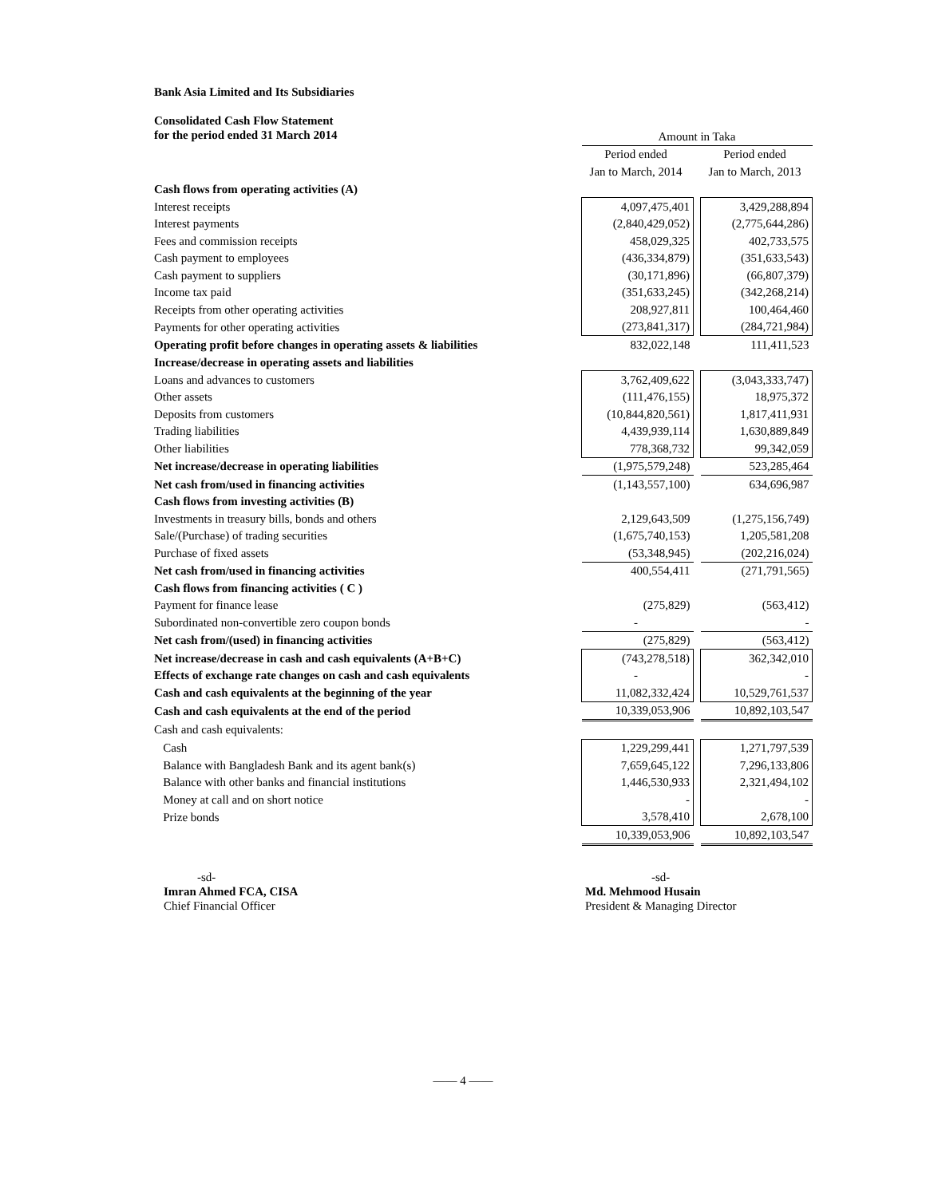Bank Asia Limited and Its Subsidiaries
Consolidated Cash Flow Statement
for the period ended 31 March 2014
| | Amount in Taka | | |
| | Period ended | | Period ended |
| | Jan to March, 2014 | | Jan to March, 2013 |
| Cash flows from operating activities (A) | | | |
| Interest receipts | 4,097,475,401 | | 3,429,288,894 |
| Interest payments | (2,840,429,052) | | (2,775,644,286) |
| Fees and commission receipts | 458,029,325 | | 402,733,575 |
| Cash payment to employees | (436,334,879) | | (351,633,543) |
| Cash payment to suppliers | (30,171,896) | | (66,807,379) |
| Income tax paid | (351,633,245) | | (342,268,214) |
| Receipts from other operating activities | 208,927,811 | | 100,464,460 |
| Payments for other operating activities | (273,841,317) | | (284,721,984) |
| Operating profit before changes in operating assets & liabilities | 832,022,148 | | 111,411,523 |
| Increase/decrease in operating assets and liabilities | | | |
| Loans and advances to customers | 3,762,409,622 | | (3,043,333,747) |
| Other assets | (111,476,155) | | 18,975,372 |
| Deposits from customers | (10,844,820,561) | | 1,817,411,931 |
| Trading liabilities | 4,439,939,114 | | 1,630,889,849 |
| Other liabilities | 778,368,732 | | 99,342,059 |
| Net increase/decrease in operating liabilities | (1,975,579,248) | | 523,285,464 |
| Net cash from/used in financing activities | (1,143,557,100) | | 634,696,987 |
| Cash flows from investing activities (B) | | | |
| Investments in treasury bills, bonds and others | 2,129,643,509 | | (1,275,156,749) |
| Sale/(Purchase) of trading securities | (1,675,740,153) | | 1,205,581,208 |
| Purchase of fixed assets | (53,348,945) | | (202,216,024) |
| Net cash from/used in financing activities | 400,554,411 | | (271,791,565) |
| Cash flows from financing activities ( C ) | | | |
| Payment for finance lease | (275,829) | | (563,412) |
| Subordinated non-convertible zero coupon bonds | - | | - |
| Net cash from/(used) in financing activities | (275,829) | | (563,412) |
| Net increase/decrease in cash and cash equivalents (A+B+C) | (743,278,518) | | 362,342,010 |
| Effects of exchange rate changes on cash and cash equivalents | - | | - |
| Cash and cash equivalents at the beginning of the year | 11,082,332,424 | | 10,529,761,537 |
| Cash and cash equivalents at the end of the period | 10,339,053,906 | | 10,892,103,547 |
| Cash and cash equivalents: | | | |
| Cash | 1,229,299,441 | | 1,271,797,539 |
| Balance with Bangladesh Bank and its agent bank(s) | 7,659,645,122 | | 7,296,133,806 |
| Balance with other banks and financial institutions | 1,446,530,933 | | 2,321,494,102 |
| Money at call and on short notice | - | | - |
| Prize bonds | 3,578,410 | | 2,678,100 |
| | 10,339,053,906 | | 10,892,103,547 |
-sd-
Imran Ahmed FCA, CISA
Chief Financial Officer
-sd-
Md. Mehmood Husain
President & Managing Director
—— 4 ——